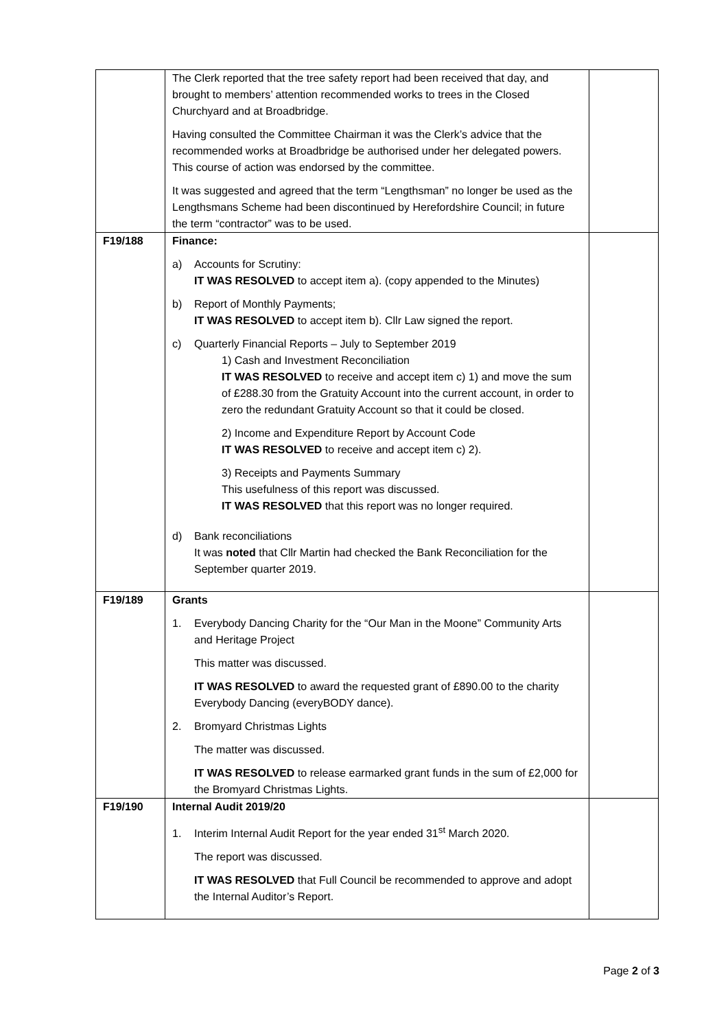| | The Clerk reported that the tree safety report had been received that day, and brought to members’ attention recommended works to trees in the Closed Churchyard and at Broadbridge. Having consulted the Committee Chairman it was the Clerk’s advice that the recommended works at Broadbridge be authorised under her delegated powers. This course of action was endorsed by the committee. It was suggested and agreed that the term “Lengthsman” no longer be used as the Lengthsmans Scheme had been discontinued by Herefordshire Council; in future the term “contractor” was to be used. | |
| F19/188 | Finance: a) Accounts for Scrutiny: IT WAS RESOLVED to accept item a). (copy appended to the Minutes) b) Report of Monthly Payments; IT WAS RESOLVED to accept item b). Cllr Law signed the report. c) Quarterly Financial Reports – July to September 2019 1) Cash and Investment Reconciliation IT WAS RESOLVED to receive and accept item c) 1) and move the sum of £288.30 from the Gratuity Account into the current account, in order to zero the redundant Gratuity Account so that it could be closed. 2) Income and Expenditure Report by Account Code IT WAS RESOLVED to receive and accept item c) 2). 3) Receipts and Payments Summary This usefulness of this report was discussed. IT WAS RESOLVED that this report was no longer required. d) Bank reconciliations It was noted that Cllr Martin had checked the Bank Reconciliation for the September quarter 2019. | |
| F19/189 | Grants 1. Everybody Dancing Charity for the “Our Man in the Moone” Community Arts and Heritage Project This matter was discussed. IT WAS RESOLVED to award the requested grant of £890.00 to the charity Everybody Dancing (everyBODY dance). 2. Bromyard Christmas Lights The matter was discussed. IT WAS RESOLVED to release earmarked grant funds in the sum of £2,000 for the Bromyard Christmas Lights. | |
| F19/190 | Internal Audit 2019/20 1. Interim Internal Audit Report for the year ended 31<sup>st</sup> March 2020. The report was discussed. IT WAS RESOLVED that Full Council be recommended to approve and adopt the Internal Auditor’s Report. | |
Page 2 of 3